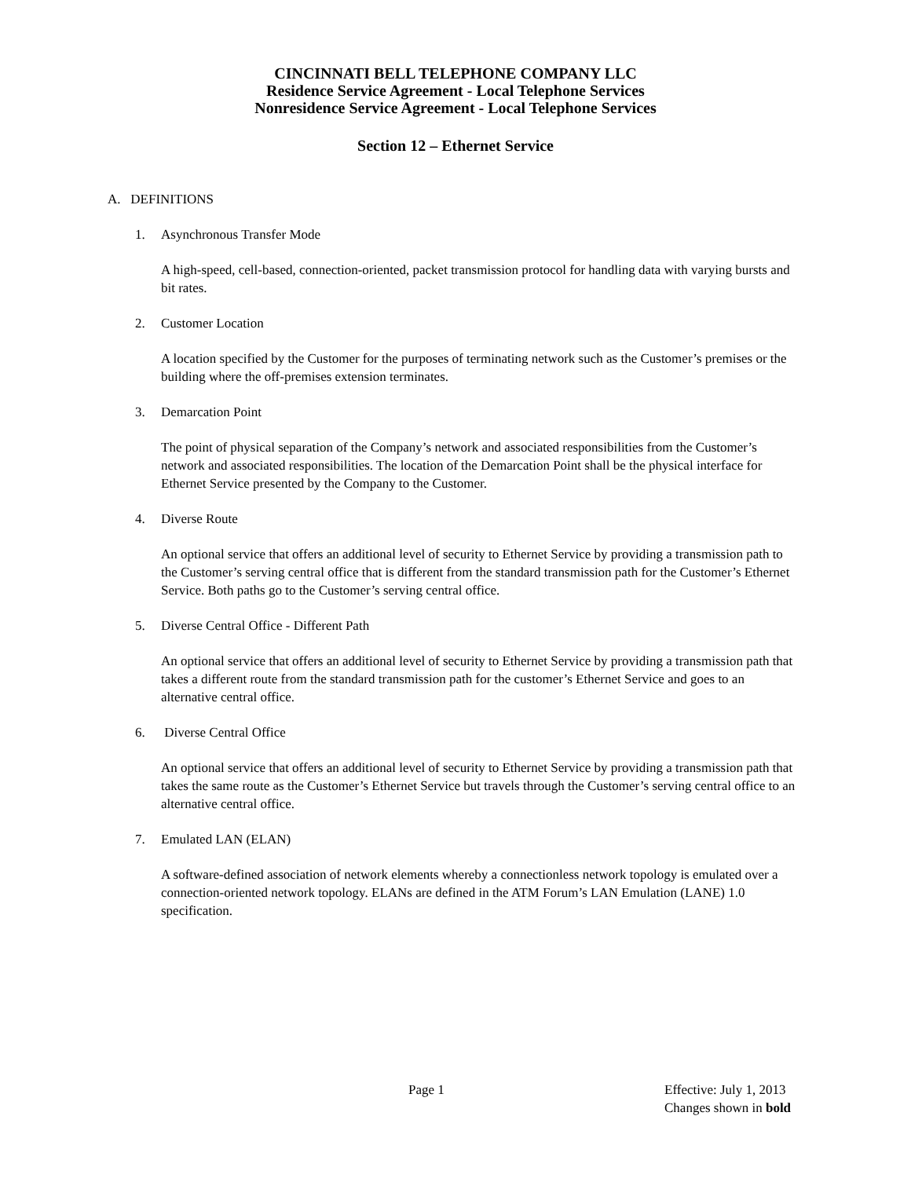CINCINNATI BELL TELEPHONE COMPANY LLC
Residence Service Agreement - Local Telephone Services
Nonresidence Service Agreement - Local Telephone Services
Section 12 – Ethernet Service
A. DEFINITIONS
1. Asynchronous Transfer Mode
A high-speed, cell-based, connection-oriented, packet transmission protocol for handling data with varying bursts and bit rates.
2. Customer Location
A location specified by the Customer for the purposes of terminating network such as the Customer’s premises or the building where the off-premises extension terminates.
3. Demarcation Point
The point of physical separation of the Company’s network and associated responsibilities from the Customer’s network and associated responsibilities. The location of the Demarcation Point shall be the physical interface for Ethernet Service presented by the Company to the Customer.
4. Diverse Route
An optional service that offers an additional level of security to Ethernet Service by providing a transmission path to the Customer’s serving central office that is different from the standard transmission path for the Customer’s Ethernet Service. Both paths go to the Customer’s serving central office.
5. Diverse Central Office - Different Path
An optional service that offers an additional level of security to Ethernet Service by providing a transmission path that takes a different route from the standard transmission path for the customer’s Ethernet Service and goes to an alternative central office.
6. Diverse Central Office
An optional service that offers an additional level of security to Ethernet Service by providing a transmission path that takes the same route as the Customer’s Ethernet Service but travels through the Customer’s serving central office to an alternative central office.
7. Emulated LAN (ELAN)
A software-defined association of network elements whereby a connectionless network topology is emulated over a connection-oriented network topology. ELANs are defined in the ATM Forum’s LAN Emulation (LANE) 1.0 specification.
Page 1
Effective: July 1, 2013
Changes shown in bold